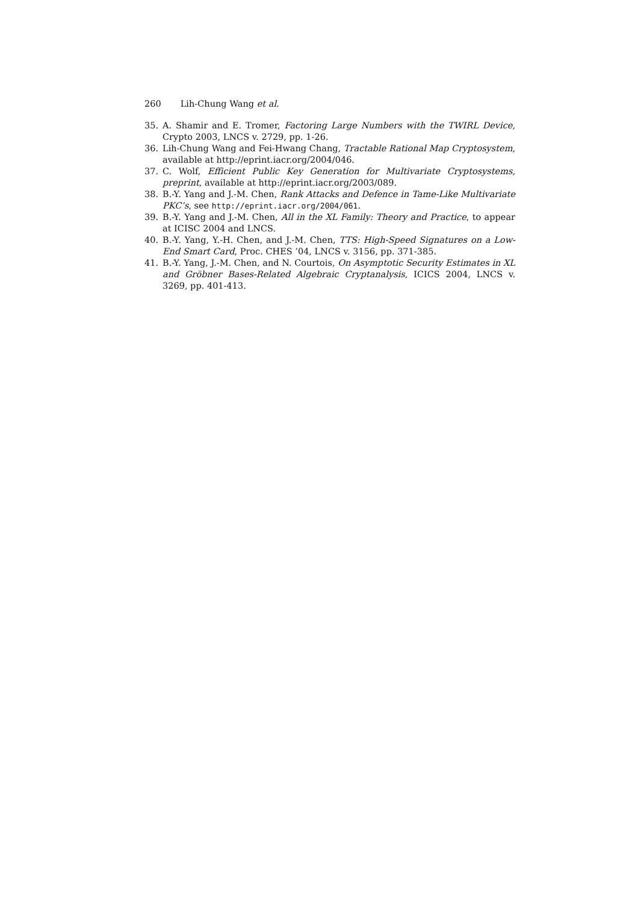260 Lih-Chung Wang et al.
35. A. Shamir and E. Tromer, Factoring Large Numbers with the TWIRL Device, Crypto 2003, LNCS v. 2729, pp. 1-26.
36. Lih-Chung Wang and Fei-Hwang Chang, Tractable Rational Map Cryptosystem, available at http://eprint.iacr.org/2004/046.
37. C. Wolf, Efficient Public Key Generation for Multivariate Cryptosystems, preprint, available at http://eprint.iacr.org/2003/089.
38. B.-Y. Yang and J.-M. Chen, Rank Attacks and Defence in Tame-Like Multivariate PKC’s, see http://eprint.iacr.org/2004/061.
39. B.-Y. Yang and J.-M. Chen, All in the XL Family: Theory and Practice, to appear at ICISC 2004 and LNCS.
40. B.-Y. Yang, Y.-H. Chen, and J.-M. Chen, TTS: High-Speed Signatures on a Low-End Smart Card, Proc. CHES ’04, LNCS v. 3156, pp. 371-385.
41. B.-Y. Yang, J.-M. Chen, and N. Courtois, On Asymptotic Security Estimates in XL and Gröbner Bases-Related Algebraic Cryptanalysis, ICICS 2004, LNCS v. 3269, pp. 401-413.